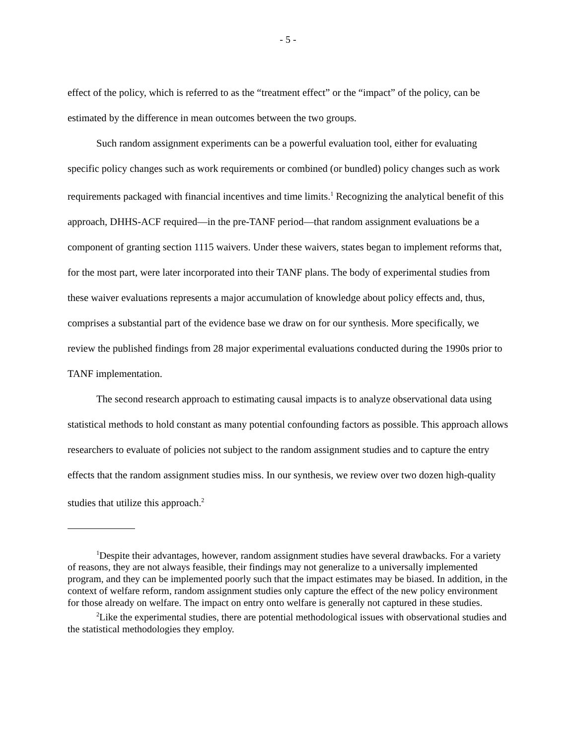- 5 -
effect of the policy, which is referred to as the “treatment effect” or the “impact” of the policy, can be estimated by the difference in mean outcomes between the two groups.
Such random assignment experiments can be a powerful evaluation tool, either for evaluating specific policy changes such as work requirements or combined (or bundled) policy changes such as work requirements packaged with financial incentives and time limits.<sup>1</sup> Recognizing the analytical benefit of this approach, DHHS-ACF required—in the pre-TANF period—that random assignment evaluations be a component of granting section 1115 waivers. Under these waivers, states began to implement reforms that, for the most part, were later incorporated into their TANF plans. The body of experimental studies from these waiver evaluations represents a major accumulation of knowledge about policy effects and, thus, comprises a substantial part of the evidence base we draw on for our synthesis. More specifically, we review the published findings from 28 major experimental evaluations conducted during the 1990s prior to TANF implementation.
The second research approach to estimating causal impacts is to analyze observational data using statistical methods to hold constant as many potential confounding factors as possible. This approach allows researchers to evaluate of policies not subject to the random assignment studies and to capture the entry effects that the random assignment studies miss. In our synthesis, we review over two dozen high-quality studies that utilize this approach.<sup>2</sup>
<sup>1</sup> Despite their advantages, however, random assignment studies have several drawbacks. For a variety of reasons, they are not always feasible, their findings may not generalize to a universally implemented program, and they can be implemented poorly such that the impact estimates may be biased. In addition, in the context of welfare reform, random assignment studies only capture the effect of the new policy environment for those already on welfare. The impact on entry onto welfare is generally not captured in these studies.
<sup>2</sup> Like the experimental studies, there are potential methodological issues with observational studies and the statistical methodologies they employ.